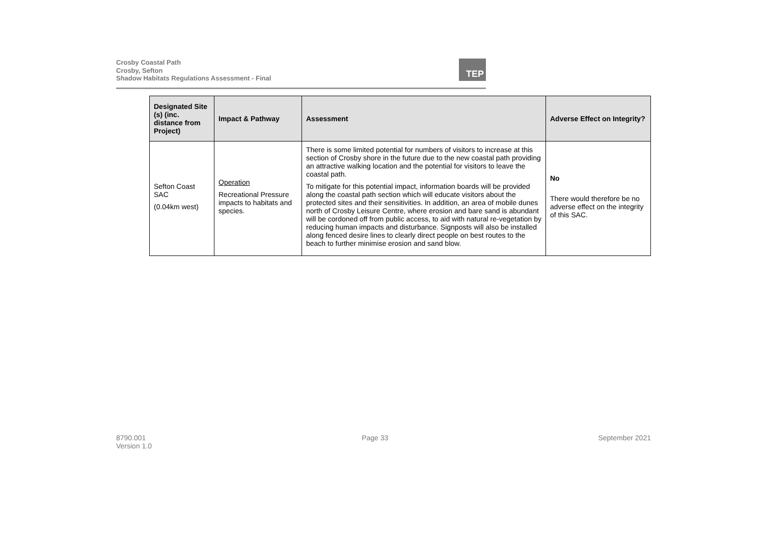Crosby Coastal Path
Crosby, Sefton
Shadow Habitats Regulations Assessment - Final
TEP
| Designated Site (s) (inc. distance from Project) | Impact & Pathway | Assessment | Adverse Effect on Integrity? |
| --- | --- | --- | --- |
| Sefton Coast SAC (0.04km west) | Operation Recreational Pressure impacts to habitats and species. | There is some limited potential for numbers of visitors to increase at this section of Crosby shore in the future due to the new coastal path providing an attractive walking location and the potential for visitors to leave the coastal path. To mitigate for this potential impact, information boards will be provided along the coastal path section which will educate visitors about the protected sites and their sensitivities. In addition, an area of mobile dunes north of Crosby Leisure Centre, where erosion and bare sand is abundant will be cordoned off from public access, to aid with natural re-vegetation by reducing human impacts and disturbance. Signposts will also be installed along fenced desire lines to clearly direct people on best routes to the beach to further minimise erosion and sand blow. | No There would therefore be no adverse effect on the integrity of this SAC. |
8790.001
Version 1.0
Page 33 September 2021